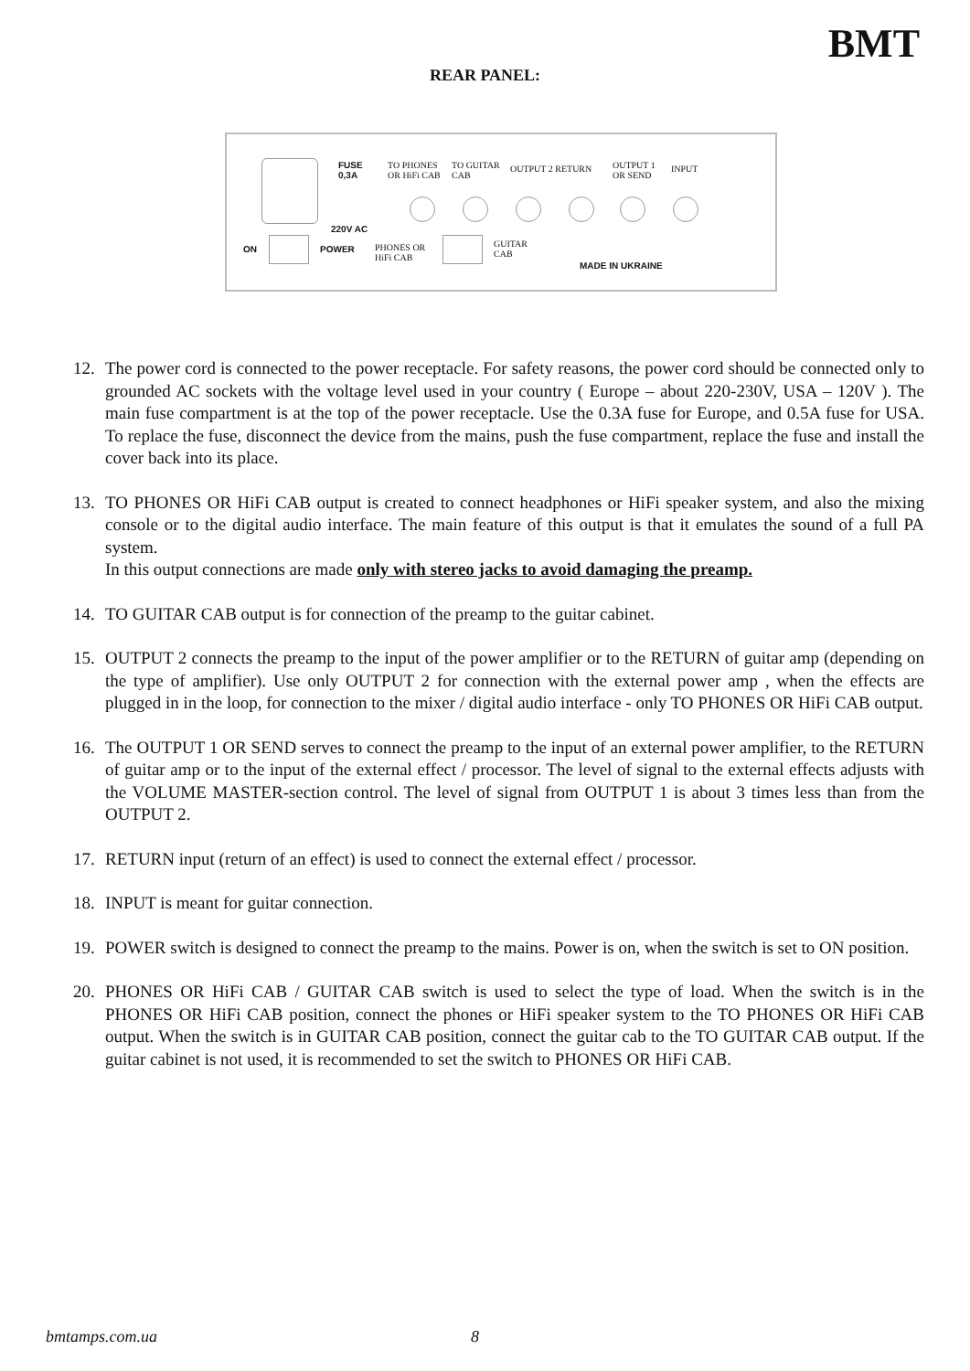BMT
REAR PANEL:
FUSE
0,3A
TO PHONES
OR HiFi CAB
TO GUITAR
CAB
OUTPUT 2 RETURN OUTPUT 1
OR SEND
INPUT
220V AC
ON POWER PHONES OR
HiFi CAB
GUITAR
CAB
MADE IN UKRAINE
12. The power cord is connected to the power receptacle. For safety reasons, the power cord should be connected only to grounded AC sockets with the voltage level used in your country ( Europe – about 220-230V, USA – 120V ). The main fuse compartment is at the top of the power receptacle. Use the 0.3A fuse for Europe, and 0.5A fuse for USA. To replace the fuse, disconnect the device from the mains, push the fuse compartment, replace the fuse and install the cover back into its place.
13. TO PHONES OR HiFi CAB output is created to connect headphones or HiFi speaker system, and also the mixing console or to the digital audio interface. The main feature of this output is that it emulates the sound of a full PA system.
In this output connections are made only with stereo jacks to avoid damaging the preamp.
14. TO GUITAR CAB output is for connection of the preamp to the guitar cabinet.
15. OUTPUT 2 connects the preamp to the input of the power amplifier or to the RETURN of guitar amp (depending on the type of amplifier). Use only OUTPUT 2 for connection with the external power amp , when the effects are plugged in in the loop, for connection to the mixer / digital audio interface - only TO PHONES OR HiFi CAB output.
16. The OUTPUT 1 OR SEND serves to connect the preamp to the input of an external power amplifier, to the RETURN of guitar amp or to the input of the external effect / processor. The level of signal to the external effects adjusts with the VOLUME MASTER-section control. The level of signal from OUTPUT 1 is about 3 times less than from the OUTPUT 2.
17. RETURN input (return of an effect) is used to connect the external effect / processor.
18. INPUT is meant for guitar connection.
19. POWER switch is designed to connect the preamp to the mains. Power is on, when the switch is set to ON position.
20. PHONES OR HiFi CAB / GUITAR CAB switch is used to select the type of load. When the switch is in the PHONES OR HiFi CAB position, connect the phones or HiFi speaker system to the TO PHONES OR HiFi CAB output. When the switch is in GUITAR CAB position, connect the guitar cab to the TO GUITAR CAB output. If the guitar cabinet is not used, it is recommended to set the switch to PHONES OR HiFi CAB.
bmtamps.com.ua 8